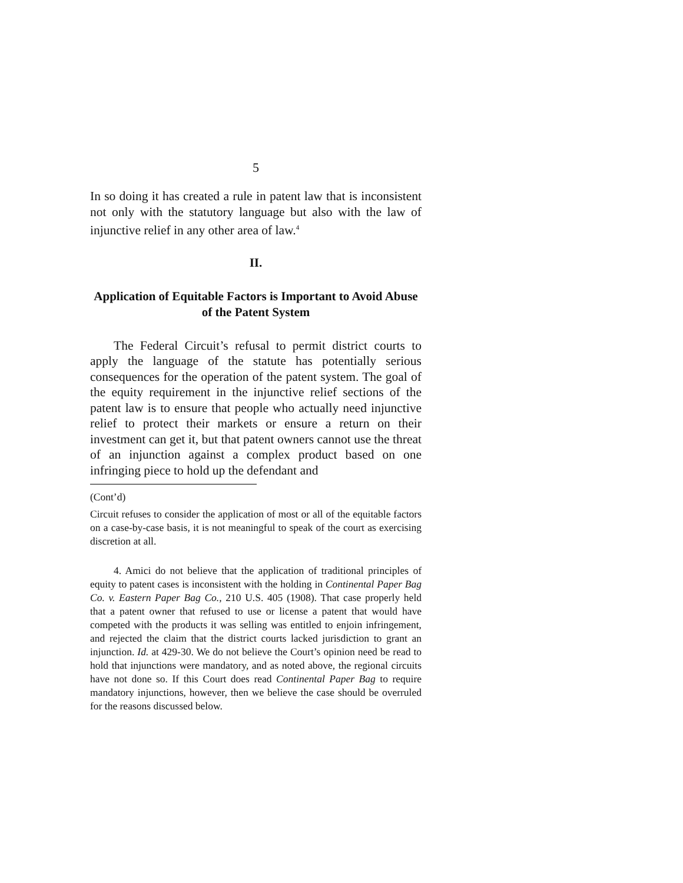5
In so doing it has created a rule in patent law that is inconsistent not only with the statutory language but also with the law of injunctive relief in any other area of law.<sup>4</sup>
II.
Application of Equitable Factors is Important to Avoid Abuse of the Patent System
The Federal Circuit’s refusal to permit district courts to apply the language of the statute has potentially serious consequences for the operation of the patent system. The goal of the equity requirement in the injunctive relief sections of the patent law is to ensure that people who actually need injunctive relief to protect their markets or ensure a return on their investment can get it, but that patent owners cannot use the threat of an injunction against a complex product based on one infringing piece to hold up the defendant and
(Cont’d)
Circuit refuses to consider the application of most or all of the equitable factors on a case-by-case basis, it is not meaningful to speak of the court as exercising discretion at all.
4. Amici do not believe that the application of traditional principles of equity to patent cases is inconsistent with the holding in Continental Paper Bag Co. v. Eastern Paper Bag Co., 210 U.S. 405 (1908). That case properly held that a patent owner that refused to use or license a patent that would have competed with the products it was selling was entitled to enjoin infringement, and rejected the claim that the district courts lacked jurisdiction to grant an injunction. Id. at 429-30. We do not believe the Court’s opinion need be read to hold that injunctions were mandatory, and as noted above, the regional circuits have not done so. If this Court does read Continental Paper Bag to require mandatory injunctions, however, then we believe the case should be overruled for the reasons discussed below.